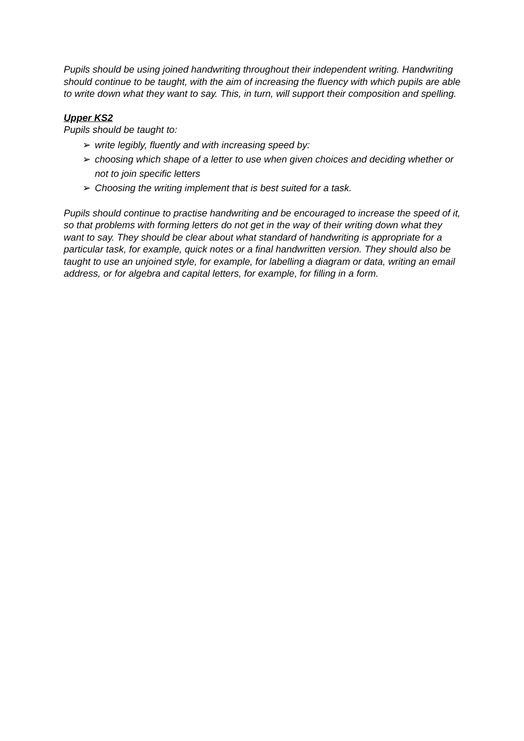Pupils should be using joined handwriting throughout their independent writing. Handwriting should continue to be taught, with the aim of increasing the fluency with which pupils are able to write down what they want to say. This, in turn, will support their composition and spelling.
Upper KS2
Pupils should be taught to:
➢ write legibly, fluently and with increasing speed by:
➢ choosing which shape of a letter to use when given choices and deciding whether or not to join specific letters
➢ Choosing the writing implement that is best suited for a task.
Pupils should continue to practise handwriting and be encouraged to increase the speed of it, so that problems with forming letters do not get in the way of their writing down what they want to say. They should be clear about what standard of handwriting is appropriate for a particular task, for example, quick notes or a final handwritten version. They should also be taught to use an unjoined style, for example, for labelling a diagram or data, writing an email address, or for algebra and capital letters, for example, for filling in a form.